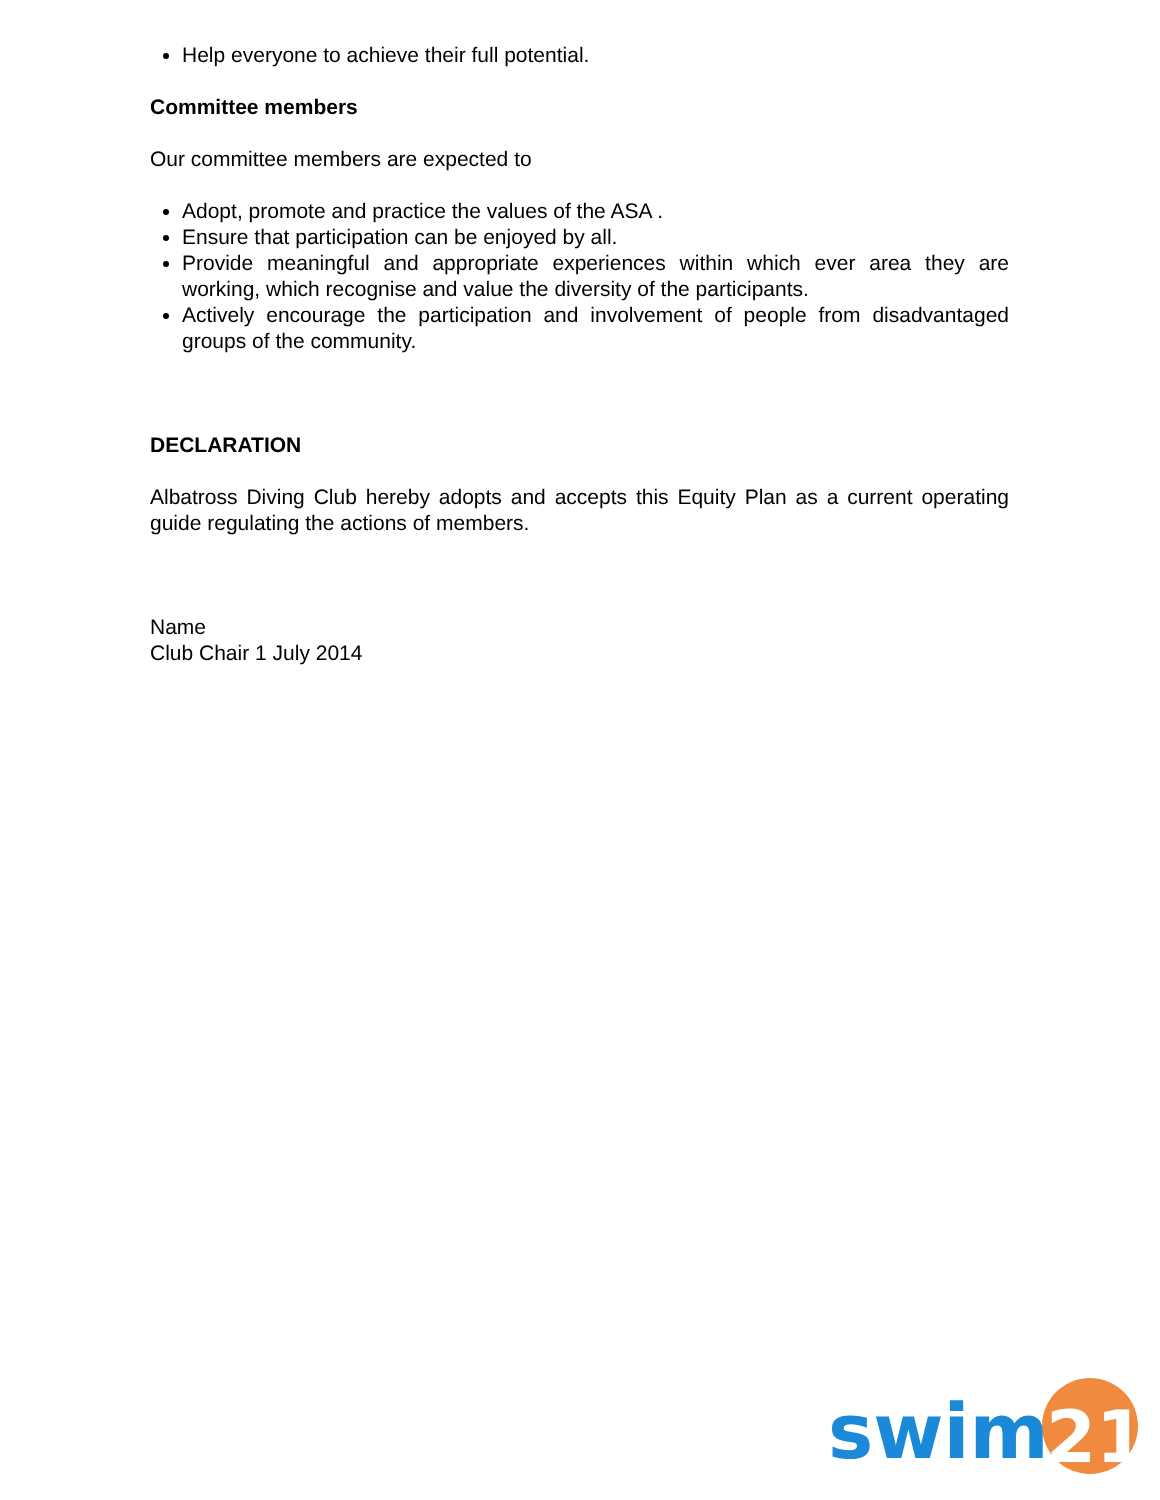Help everyone to achieve their full potential.
Committee members
Our committee members are expected to
Adopt, promote and practice the values of the ASA .
Ensure that participation can be enjoyed by all.
Provide meaningful and appropriate experiences within which ever area they are working, which recognise and value the diversity of the participants.
Actively encourage the participation and involvement of people from disadvantaged groups of the community.
DECLARATION
Albatross Diving Club hereby adopts and accepts this Equity Plan as a current operating guide regulating the actions of members.
Name
Club Chair 1 July 2014
swim
21